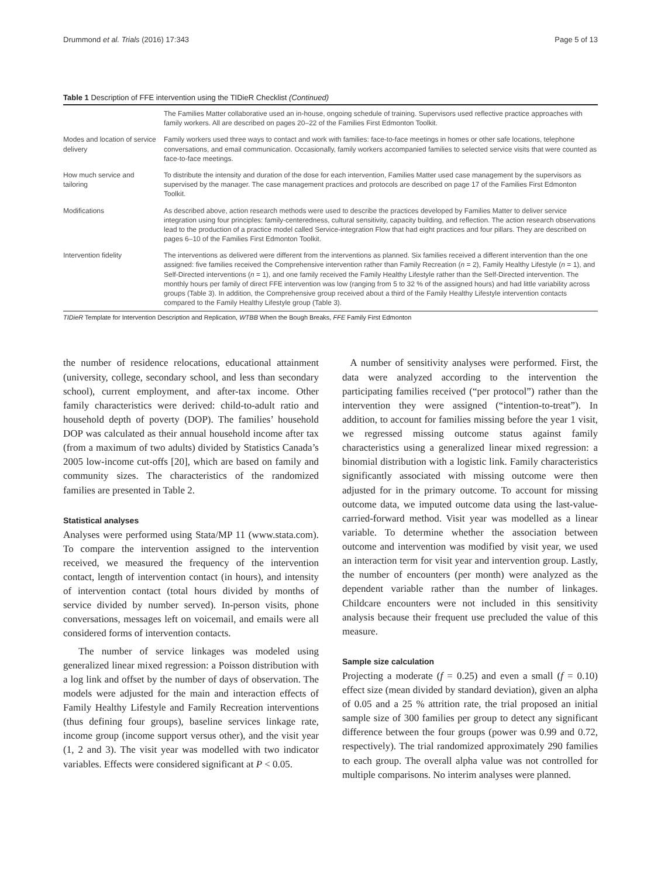Drummond et al. Trials (2016) 17:343 Page 5 of 13
Table 1 Description of FFE intervention using the TIDieR Checklist (Continued)
| | The Families Matter collaborative used an in-house, ongoing schedule of training. Supervisors used reflective practice approaches with family workers. All are described on pages 20–22 of the Families First Edmonton Toolkit. |
| Modes and location of service delivery | Family workers used three ways to contact and work with families: face-to-face meetings in homes or other safe locations, telephone conversations, and email communication. Occasionally, family workers accompanied families to selected service visits that were counted as face-to-face meetings. |
| How much service and tailoring | To distribute the intensity and duration of the dose for each intervention, Families Matter used case management by the supervisors as supervised by the manager. The case management practices and protocols are described on page 17 of the Families First Edmonton Toolkit. |
| Modifications | As described above, action research methods were used to describe the practices developed by Families Matter to deliver service integration using four principles: family-centeredness, cultural sensitivity, capacity building, and reflection. The action research observations lead to the production of a practice model called Service-integration Flow that had eight practices and four pillars. They are described on pages 6–10 of the Families First Edmonton Toolkit. |
| Intervention fidelity | The interventions as delivered were different from the interventions as planned. Six families received a different intervention than the one assigned: five families received the Comprehensive intervention rather than Family Recreation ( n = 2), Family Healthy Lifestyle ( n = 1), and Self-Directed interventions ( n = 1), and one family received the Family Healthy Lifestyle rather than the Self-Directed intervention. The monthly hours per family of direct FFE intervention was low (ranging from 5 to 32 % of the assigned hours) and had little variability across groups (Table 3). In addition, the Comprehensive group received about a third of the Family Healthy Lifestyle intervention contacts compared to the Family Healthy Lifestyle group (Table 3). |
TIDieR Template for Intervention Description and Replication, WTBB When the Bough Breaks, FFE Family First Edmonton
the number of residence relocations, educational attainment (university, college, secondary school, and less than secondary school), current employment, and after-tax income. Other family characteristics were derived: child-to-adult ratio and household depth of poverty (DOP). The families’ household DOP was calculated as their annual household income after tax (from a maximum of two adults) divided by Statistics Canada’s 2005 low-income cut-offs [20], which are based on family and community sizes. The characteristics of the randomized families are presented in Table 2.
Statistical analyses
Analyses were performed using Stata/MP 11 (www.stata.com). To compare the intervention assigned to the intervention received, we measured the frequency of the intervention contact, length of intervention contact (in hours), and intensity of intervention contact (total hours divided by months of service divided by number served). In-person visits, phone conversations, messages left on voicemail, and emails were all considered forms of intervention contacts.
The number of service linkages was modeled using generalized linear mixed regression: a Poisson distribution with a log link and offset by the number of days of observation. The models were adjusted for the main and interaction effects of Family Healthy Lifestyle and Family Recreation interventions (thus defining four groups), baseline services linkage rate, income group (income support versus other), and the visit year (1, 2 and 3). The visit year was modelled with two indicator variables. Effects were considered significant at P < 0.05.
A number of sensitivity analyses were performed. First, the data were analyzed according to the intervention the participating families received (“per protocol”) rather than the intervention they were assigned (“intention-to-treat”). In addition, to account for families missing before the year 1 visit, we regressed missing outcome status against family characteristics using a generalized linear mixed regression: a binomial distribution with a logistic link. Family characteristics significantly associated with missing outcome were then adjusted for in the primary outcome. To account for missing outcome data, we imputed outcome data using the last-value-carried-forward method. Visit year was modelled as a linear variable. To determine whether the association between outcome and intervention was modified by visit year, we used an interaction term for visit year and intervention group. Lastly, the number of encounters (per month) were analyzed as the dependent variable rather than the number of linkages. Childcare encounters were not included in this sensitivity analysis because their frequent use precluded the value of this measure.
Sample size calculation
Projecting a moderate (f = 0.25) and even a small (f = 0.10) effect size (mean divided by standard deviation), given an alpha of 0.05 and a 25 % attrition rate, the trial proposed an initial sample size of 300 families per group to detect any significant difference between the four groups (power was 0.99 and 0.72, respectively). The trial randomized approximately 290 families to each group. The overall alpha value was not controlled for multiple comparisons. No interim analyses were planned.